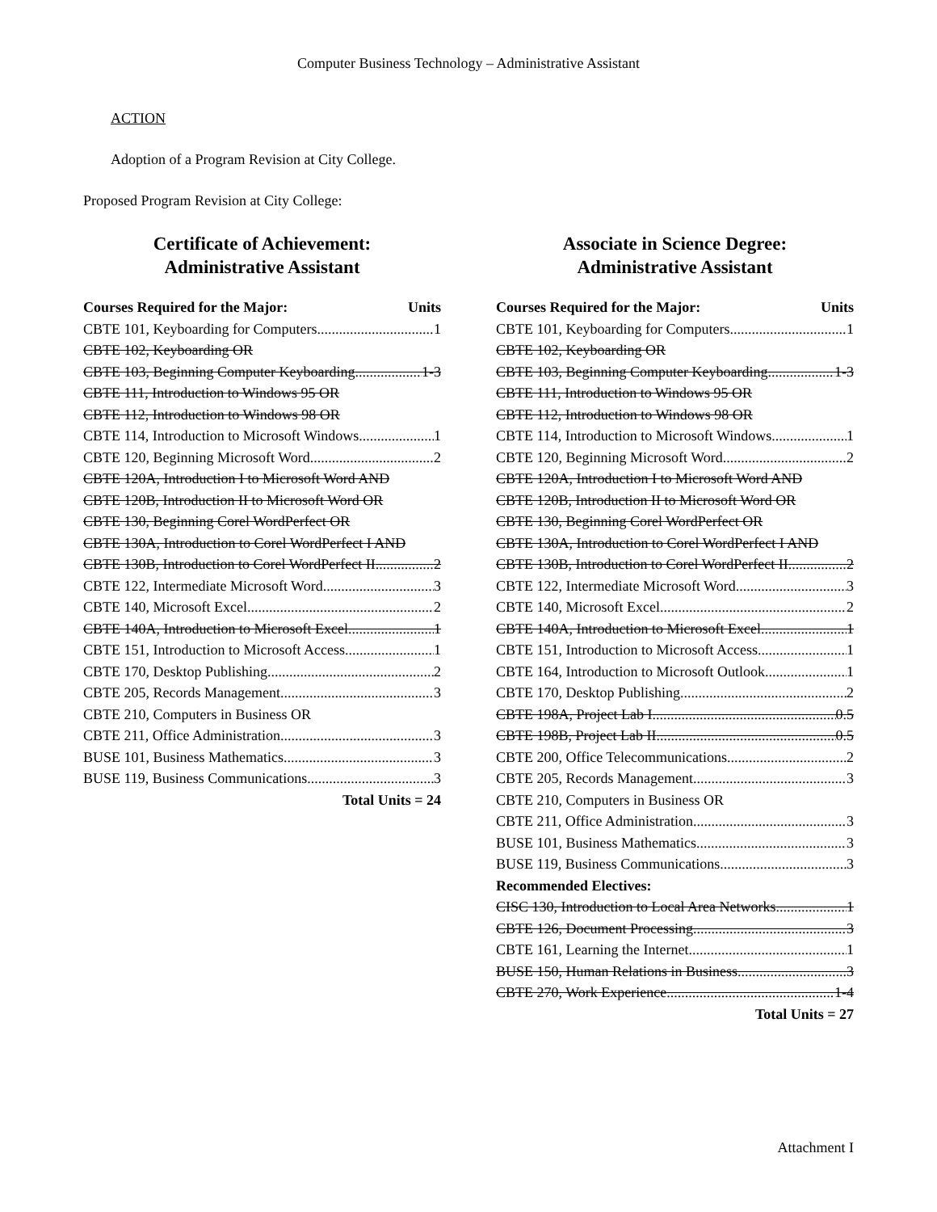Computer Business Technology – Administrative Assistant
ACTION
Adoption of a Program Revision at City College.
Proposed Program Revision at City College:
Certificate of Achievement:
Administrative Assistant
Courses Required for the Major: Units
CBTE 101, Keyboarding for Computers 1
CBTE 102, Keyboarding OR
CBTE 103, Beginning Computer Keyboarding 1-3
CBTE 111, Introduction to Windows 95 OR
CBTE 112, Introduction to Windows 98 OR
CBTE 114, Introduction to Microsoft Windows 1
CBTE 120, Beginning Microsoft Word 2
CBTE 120A, Introduction I to Microsoft Word AND
CBTE 120B, Introduction II to Microsoft Word OR
CBTE 130, Beginning Corel WordPerfect OR
CBTE 130A, Introduction to Corel WordPerfect I AND
CBTE 130B, Introduction to Corel WordPerfect II 2
CBTE 122, Intermediate Microsoft Word 3
CBTE 140, Microsoft Excel 2
CBTE 140A, Introduction to Microsoft Excel 1
CBTE 151, Introduction to Microsoft Access 1
CBTE 170, Desktop Publishing 2
CBTE 205, Records Management 3
CBTE 210, Computers in Business OR
CBTE 211, Office Administration 3
BUSE 101, Business Mathematics 3
BUSE 119, Business Communications 3
Total Units = 24
Associate in Science Degree:
Administrative Assistant
Courses Required for the Major: Units
CBTE 101, Keyboarding for Computers 1
CBTE 102, Keyboarding OR
CBTE 103, Beginning Computer Keyboarding 1-3
CBTE 111, Introduction to Windows 95 OR
CBTE 112, Introduction to Windows 98 OR
CBTE 114, Introduction to Microsoft Windows 1
CBTE 120, Beginning Microsoft Word 2
CBTE 120A, Introduction I to Microsoft Word AND
CBTE 120B, Introduction II to Microsoft Word OR
CBTE 130, Beginning Corel WordPerfect OR
CBTE 130A, Introduction to Corel WordPerfect I AND
CBTE 130B, Introduction to Corel WordPerfect II 2
CBTE 122, Intermediate Microsoft Word 3
CBTE 140, Microsoft Excel 2
CBTE 140A, Introduction to Microsoft Excel 1
CBTE 151, Introduction to Microsoft Access 1
CBTE 164, Introduction to Microsoft Outlook 1
CBTE 170, Desktop Publishing 2
CBTE 198A, Project Lab I 0.5
CBTE 198B, Project Lab II 0.5
CBTE 200, Office Telecommunications 2
CBTE 205, Records Management 3
CBTE 210, Computers in Business OR
CBTE 211, Office Administration 3
BUSE 101, Business Mathematics 3
BUSE 119, Business Communications 3
Recommended Electives:
CISC 130, Introduction to Local Area Networks 1
CBTE 126, Document Processing 3
CBTE 161, Learning the Internet 1
BUSE 150, Human Relations in Business 3
CBTE 270, Work Experience 1-4
Total Units = 27
Attachment I